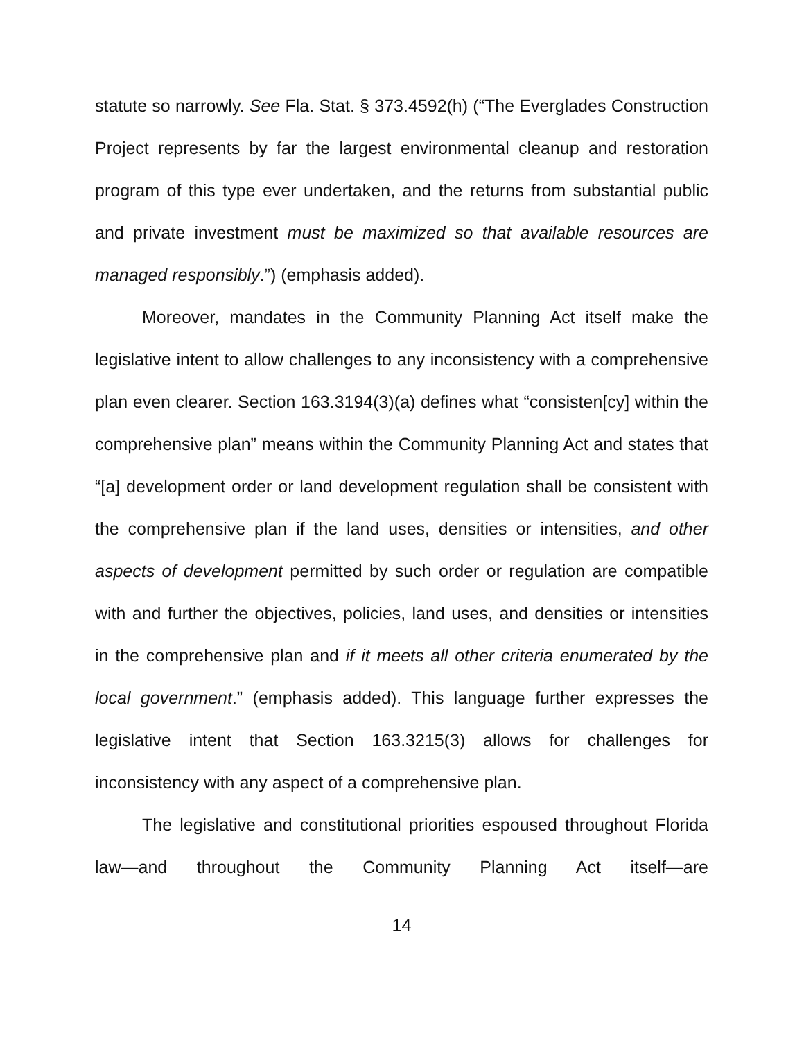statute so narrowly. See Fla. Stat. § 373.4592(h) (“The Everglades Construction Project represents by far the largest environmental cleanup and restoration program of this type ever undertaken, and the returns from substantial public and private investment must be maximized so that available resources are managed responsibly.”) (emphasis added).
Moreover, mandates in the Community Planning Act itself make the legislative intent to allow challenges to any inconsistency with a comprehensive plan even clearer. Section 163.3194(3)(a) defines what “consisten[cy] within the comprehensive plan” means within the Community Planning Act and states that “[a] development order or land development regulation shall be consistent with the comprehensive plan if the land uses, densities or intensities, and other aspects of development permitted by such order or regulation are compatible with and further the objectives, policies, land uses, and densities or intensities in the comprehensive plan and if it meets all other criteria enumerated by the local government.” (emphasis added). This language further expresses the legislative intent that Section 163.3215(3) allows for challenges for inconsistency with any aspect of a comprehensive plan.
The legislative and constitutional priorities espoused throughout Florida law—and throughout the Community Planning Act itself—are
14